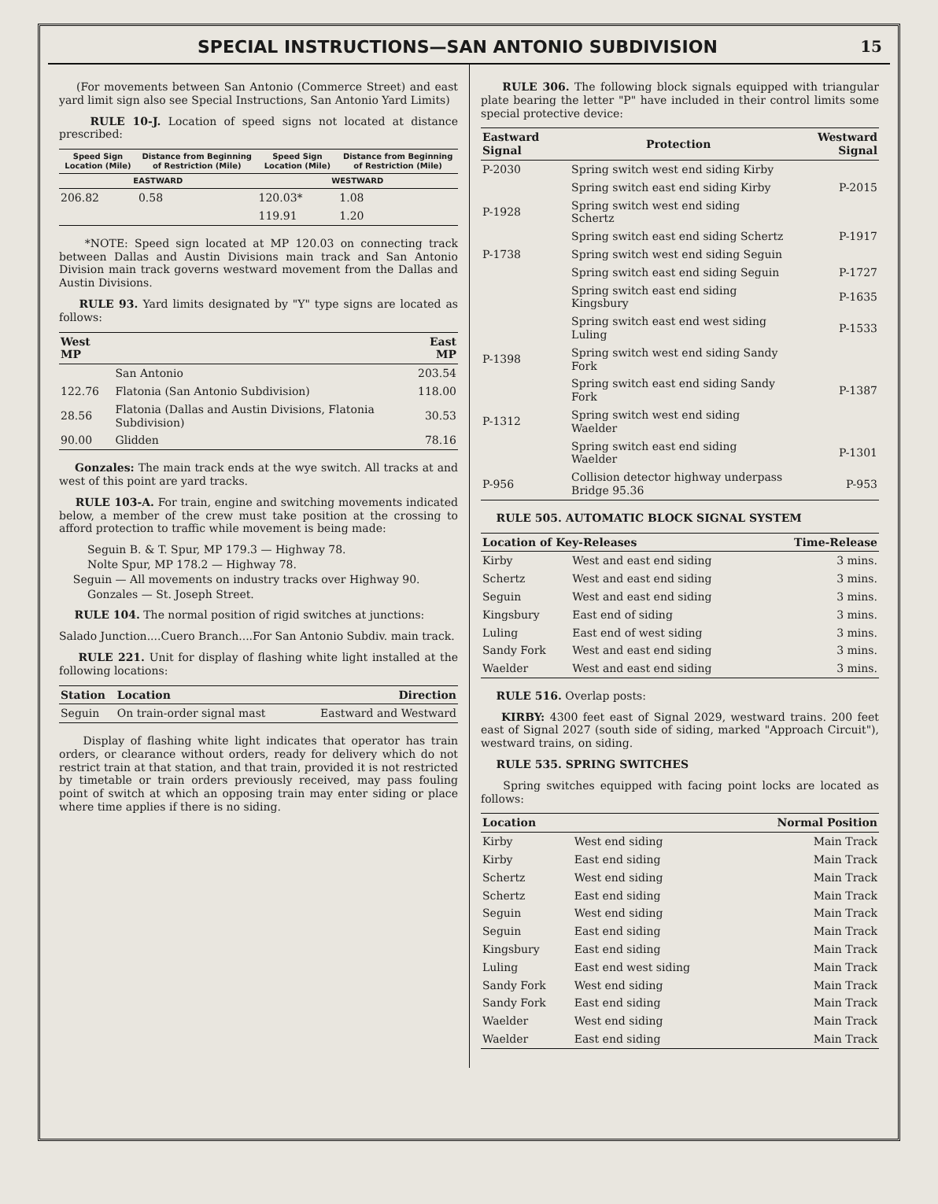SPECIAL INSTRUCTIONS—SAN ANTONIO SUBDIVISION
15
(For movements between San Antonio (Commerce Street) and east yard limit sign also see Special Instructions, San Antonio Yard Limits)
RULE 10-J. Location of speed signs not located at distance prescribed:
| Speed Sign Location (Mile) | Distance from Beginning of Restriction (Mile) | Speed Sign Location (Mile) | Distance from Beginning of Restriction (Mile) |
| --- | --- | --- | --- |
| EASTWARD | | WESTWARD | |
| 206.82 | 0.58 | 120.03* | 1.08 |
| | | 119.91 | 1.20 |
*NOTE: Speed sign located at MP 120.03 on connecting track between Dallas and Austin Divisions main track and San Antonio Division main track governs westward movement from the Dallas and Austin Divisions.
RULE 93. Yard limits designated by "Y" type signs are located as follows:
| West MP | | East MP |
| --- | --- | --- |
| | San Antonio | 203.54 |
| 122.76 | Flatonia (San Antonio Subdivision) | 118.00 |
| 28.56 | Flatonia (Dallas and Austin Divisions, Flatonia Subdivision) | 30.53 |
| 90.00 | Glidden | 78.16 |
Gonzales: The main track ends at the wye switch. All tracks at and west of this point are yard tracks.
RULE 103-A. For train, engine and switching movements indicated below, a member of the crew must take position at the crossing to afford protection to traffic while movement is being made:
Seguin B. & T. Spur, MP 179.3 — Highway 78.
Nolte Spur, MP 178.2 — Highway 78.
Seguin — All movements on industry tracks over Highway 90.
Gonzales — St. Joseph Street.
RULE 104. The normal position of rigid switches at junctions:
Salado Junction....Cuero Branch....For San Antonio Subdiv. main track.
RULE 221. Unit for display of flashing white light installed at the following locations:
| Station | Location | Direction |
| --- | --- | --- |
| Seguin | On train-order signal mast | Eastward and Westward |
Display of flashing white light indicates that operator has train orders, or clearance without orders, ready for delivery which do not restrict train at that station, and that train, provided it is not restricted by timetable or train orders previously received, may pass fouling point of switch at which an opposing train may enter siding or place where time applies if there is no siding.
RULE 306. The following block signals equipped with triangular plate bearing the letter "P" have included in their control limits some special protective device:
| Eastward Signal | Protection | Westward Signal |
| --- | --- | --- |
| P-2030 | Spring switch west end siding Kirby | |
| | Spring switch east end siding Kirby | P-2015 |
| P-1928 | Spring switch west end siding Schertz | |
| | Spring switch east end siding Schertz | P-1917 |
| P-1738 | Spring switch west end siding Seguin | |
| | Spring switch east end siding Seguin | P-1727 |
| | Spring switch east end siding Kingsbury | P-1635 |
| | Spring switch east end west siding Luling | P-1533 |
| P-1398 | Spring switch west end siding Sandy Fork | |
| | Spring switch east end siding Sandy Fork | P-1387 |
| P-1312 | Spring switch west end siding Waelder | |
| | Spring switch east end siding Waelder | P-1301 |
| P-956 | Collision detector highway underpass Bridge 95.36 | P-953 |
RULE 505. AUTOMATIC BLOCK SIGNAL SYSTEM
| Location of Key-Releases | | Time-Release |
| --- | --- | --- |
| Kirby | West and east end siding | 3 mins. |
| Schertz | West and east end siding | 3 mins. |
| Seguin | West and east end siding | 3 mins. |
| Kingsbury | East end of siding | 3 mins. |
| Luling | East end of west siding | 3 mins. |
| Sandy Fork | West and east end siding | 3 mins. |
| Waelder | West and east end siding | 3 mins. |
RULE 516. Overlap posts:
KIRBY: 4300 feet east of Signal 2029, westward trains. 200 feet east of Signal 2027 (south side of siding, marked "Approach Circuit"), westward trains, on siding.
RULE 535. SPRING SWITCHES
Spring switches equipped with facing point locks are located as follows:
| Location | | Normal Position |
| --- | --- | --- |
| Kirby | West end siding | Main Track |
| Kirby | East end siding | Main Track |
| Schertz | West end siding | Main Track |
| Schertz | East end siding | Main Track |
| Seguin | West end siding | Main Track |
| Seguin | East end siding | Main Track |
| Kingsbury | East end siding | Main Track |
| Luling | East end west siding | Main Track |
| Sandy Fork | West end siding | Main Track |
| Sandy Fork | East end siding | Main Track |
| Waelder | West end siding | Main Track |
| Waelder | East end siding | Main Track |